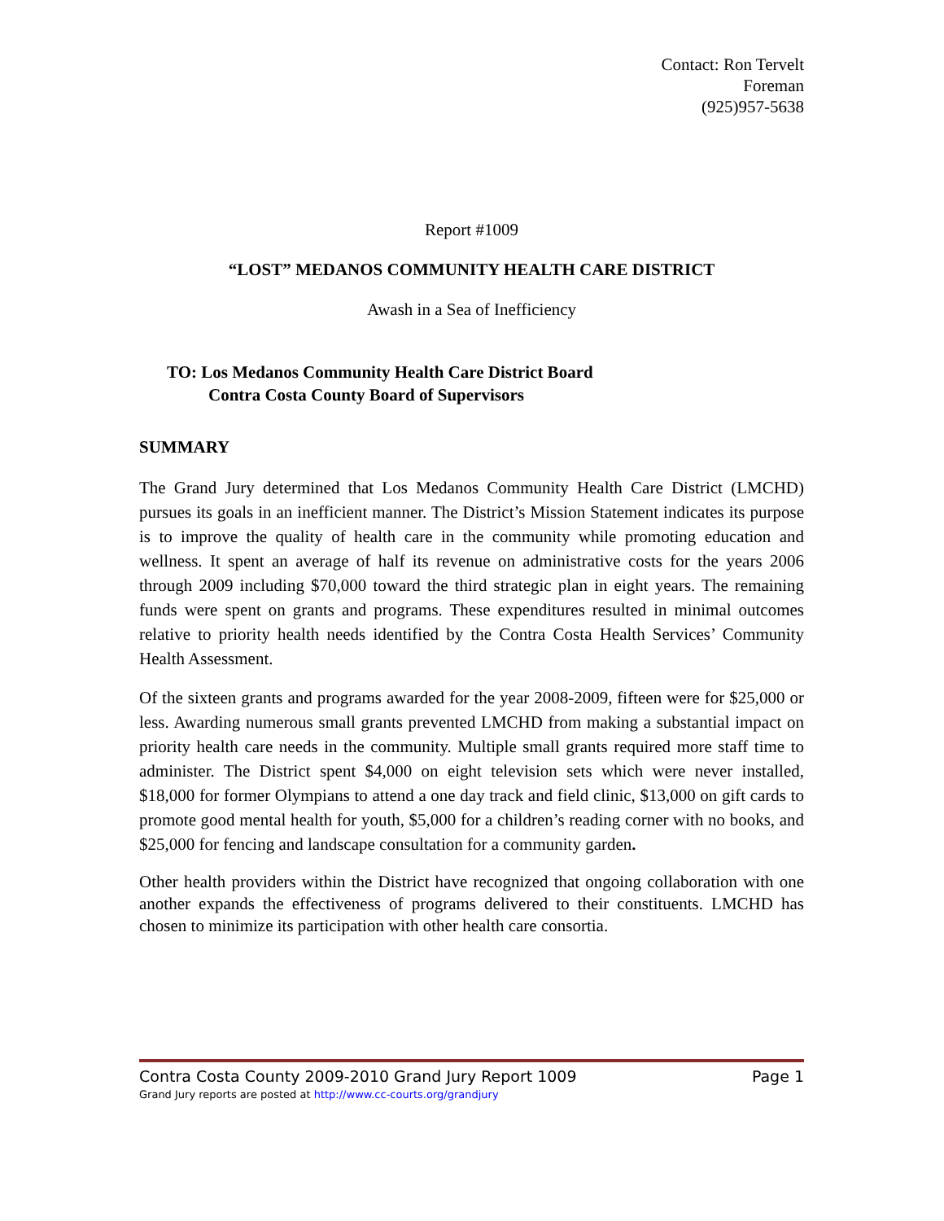Contact: Ron Tervelt
Foreman
(925)957-5638
Report #1009
“LOST” MEDANOS COMMUNITY HEALTH CARE DISTRICT
Awash in a Sea of Inefficiency
TO: Los Medanos Community Health Care District Board
Contra Costa County Board of Supervisors
SUMMARY
The Grand Jury determined that Los Medanos Community Health Care District (LMCHD) pursues its goals in an inefficient manner. The District’s Mission Statement indicates its purpose is to improve the quality of health care in the community while promoting education and wellness. It spent an average of half its revenue on administrative costs for the years 2006 through 2009 including $70,000 toward the third strategic plan in eight years. The remaining funds were spent on grants and programs. These expenditures resulted in minimal outcomes relative to priority health needs identified by the Contra Costa Health Services’ Community Health Assessment.
Of the sixteen grants and programs awarded for the year 2008-2009, fifteen were for $25,000 or less. Awarding numerous small grants prevented LMCHD from making a substantial impact on priority health care needs in the community. Multiple small grants required more staff time to administer. The District spent $4,000 on eight television sets which were never installed, $18,000 for former Olympians to attend a one day track and field clinic, $13,000 on gift cards to promote good mental health for youth, $5,000 for a children’s reading corner with no books, and $25,000 for fencing and landscape consultation for a community garden.
Other health providers within the District have recognized that ongoing collaboration with one another expands the effectiveness of programs delivered to their constituents. LMCHD has chosen to minimize its participation with other health care consortia.
Contra Costa County 2009-2010 Grand Jury Report 1009 Page 1
Grand Jury reports are posted at http://www.cc-courts.org/grandjury